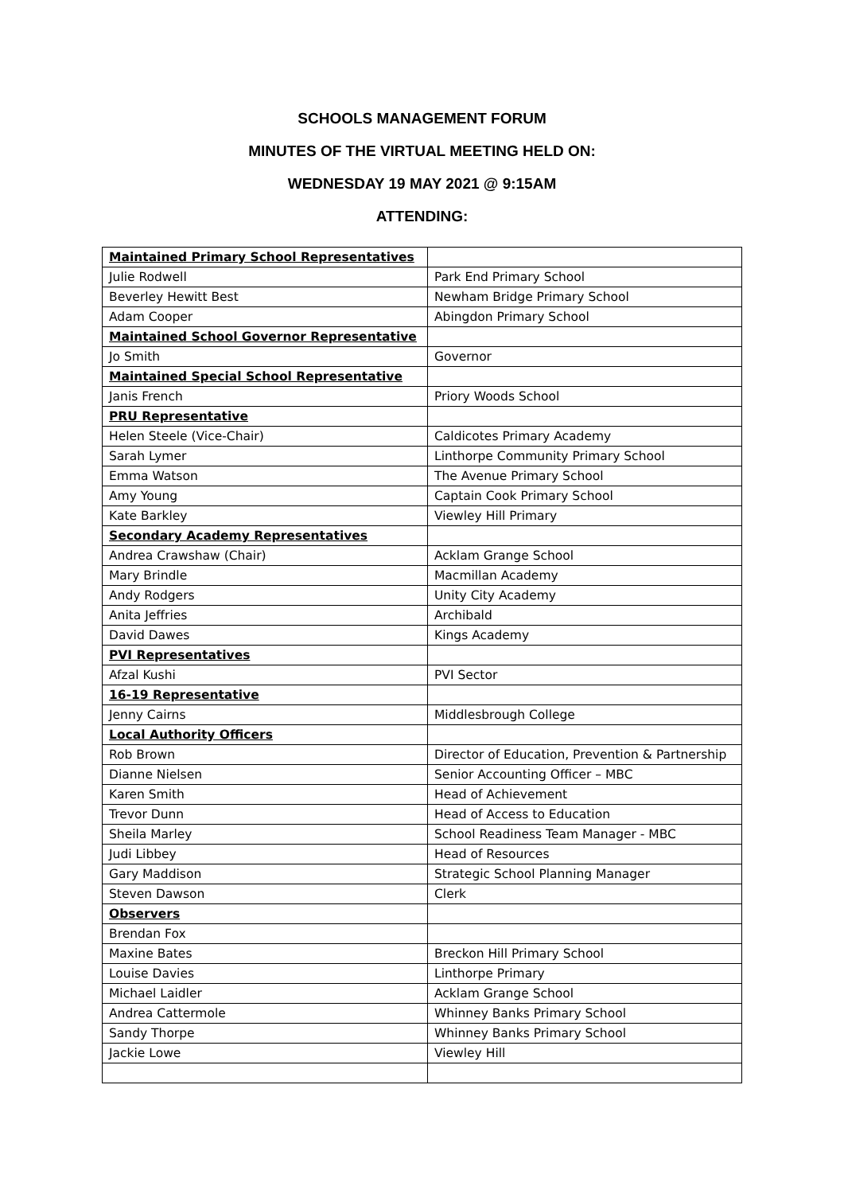SCHOOLS MANAGEMENT FORUM
MINUTES OF THE VIRTUAL MEETING HELD ON:
WEDNESDAY 19 MAY 2021 @ 9:15AM
ATTENDING:
| Maintained Primary School Representatives | |
| Julie Rodwell | Park End Primary School |
| Beverley Hewitt Best | Newham Bridge Primary School |
| Adam Cooper | Abingdon Primary School |
| Maintained School Governor Representative | |
| Jo Smith | Governor |
| Maintained Special School Representative | |
| Janis French | Priory Woods School |
| PRU Representative | |
| Helen Steele (Vice-Chair) | Caldicotes Primary Academy |
| Sarah Lymer | Linthorpe Community Primary School |
| Emma Watson | The Avenue Primary School |
| Amy Young | Captain Cook Primary School |
| Kate Barkley | Viewley Hill Primary |
| Secondary Academy Representatives | |
| Andrea Crawshaw (Chair) | Acklam Grange School |
| Mary Brindle | Macmillan Academy |
| Andy Rodgers | Unity City Academy |
| Anita Jeffries | Archibald |
| David Dawes | Kings Academy |
| PVI Representatives | |
| Afzal Kushi | PVI Sector |
| 16-19 Representative | |
| Jenny Cairns | Middlesbrough College |
| Local Authority Officers | |
| Rob Brown | Director of Education, Prevention & Partnership |
| Dianne Nielsen | Senior Accounting Officer – MBC |
| Karen Smith | Head of Achievement |
| Trevor Dunn | Head of Access to Education |
| Sheila Marley | School Readiness Team Manager - MBC |
| Judi Libbey | Head of Resources |
| Gary Maddison | Strategic School Planning Manager |
| Steven Dawson | Clerk |
| Observers | |
| Brendan Fox | |
| Maxine Bates | Breckon Hill Primary School |
| Louise Davies | Linthorpe Primary |
| Michael Laidler | Acklam Grange School |
| Andrea Cattermole | Whinney Banks Primary School |
| Sandy Thorpe | Whinney Banks Primary School |
| Jackie Lowe | Viewley Hill |